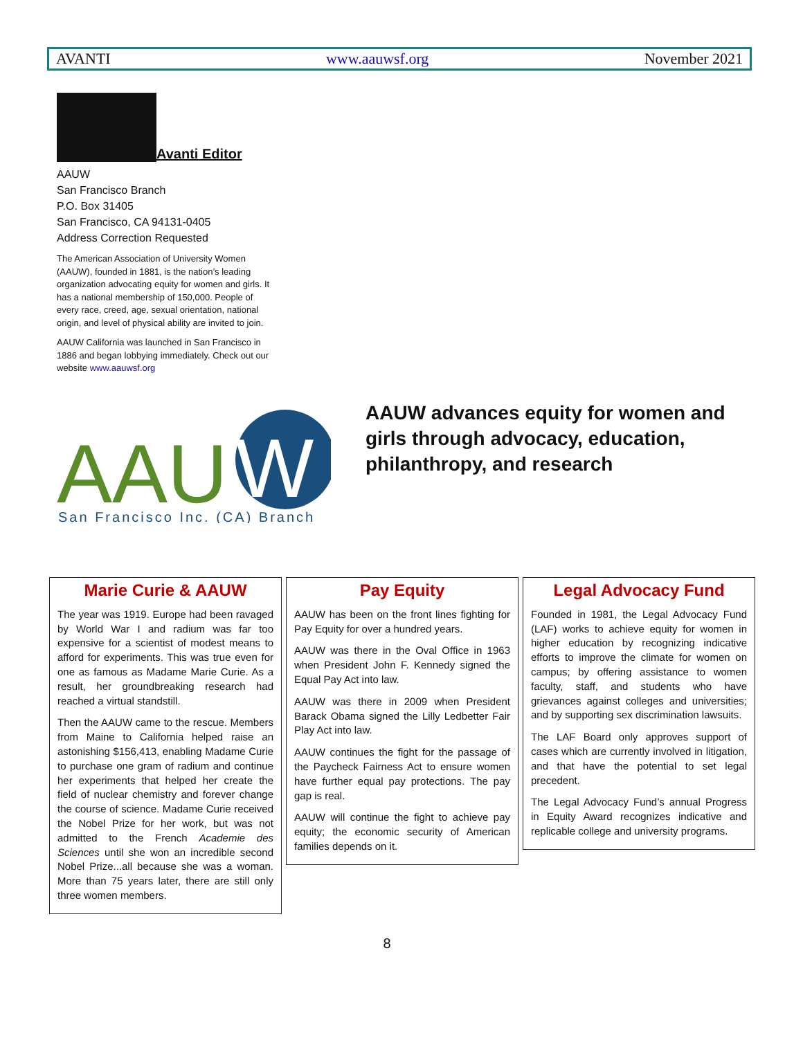AVANTI www.aauwsf.org November 2021
Avanti Editor
AAUW
San Francisco Branch
P.O. Box 31405
San Francisco, CA 94131-0405
Address Correction Requested
The American Association of University Women (AAUW), founded in 1881, is the nation’s leading organization advocating equity for women and girls. It has a national membership of 150,000. People of every race, creed, age, sexual orientation, national origin, and level of physical ability are invited to join.
AAUW California was launched in San Francisco in 1886 and began lobbying immediately. Check out our website www.aauwsf.org
AAU
W
San Francisco Inc. (CA) Branch
AAUW advances equity for women and girls through advocacy, education, philanthropy, and research
Marie Curie & AAUW
The year was 1919. Europe had been ravaged by World War I and radium was far too expensive for a scientist of modest means to afford for experiments. This was true even for one as famous as Madame Marie Curie. As a result, her groundbreaking research had reached a virtual standstill.
Then the AAUW came to the rescue. Members from Maine to California helped raise an astonishing $156,413, enabling Madame Curie to purchase one gram of radium and continue her experiments that helped her create the field of nuclear chemistry and forever change the course of science. Madame Curie received the Nobel Prize for her work, but was not admitted to the French Academie des Sciences until she won an incredible second Nobel Prize...all because she was a woman. More than 75 years later, there are still only three women members.
Pay Equity
AAUW has been on the front lines fighting for Pay Equity for over a hundred years.
AAUW was there in the Oval Office in 1963 when President John F. Kennedy signed the Equal Pay Act into law.
AAUW was there in 2009 when President Barack Obama signed the Lilly Ledbetter Fair Play Act into law.
AAUW continues the fight for the passage of the Paycheck Fairness Act to ensure women have further equal pay protections. The pay gap is real.
AAUW will continue the fight to achieve pay equity; the economic security of American families depends on it.
Legal Advocacy Fund
Founded in 1981, the Legal Advocacy Fund (LAF) works to achieve equity for women in higher education by recognizing indicative efforts to improve the climate for women on campus; by offering assistance to women faculty, staff, and students who have grievances against colleges and universities; and by supporting sex discrimination lawsuits.
The LAF Board only approves support of cases which are currently involved in litigation, and that have the potential to set legal precedent.
The Legal Advocacy Fund’s annual Progress in Equity Award recognizes indicative and replicable college and university programs.
8